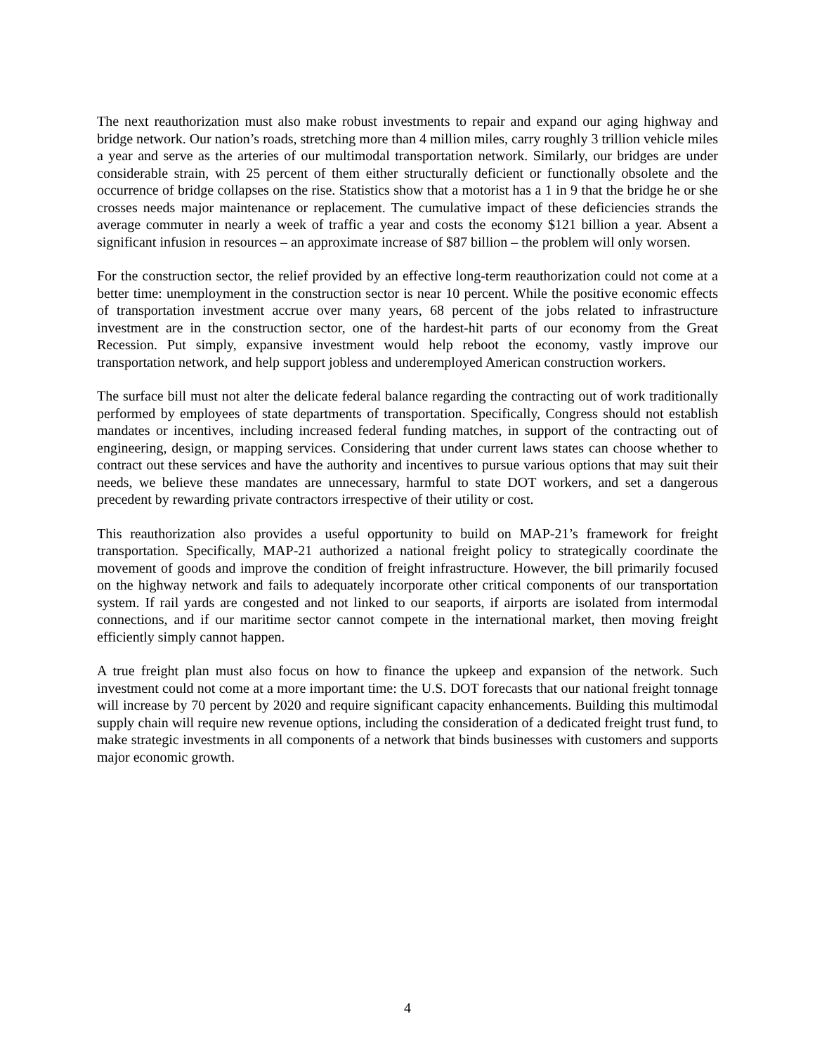The next reauthorization must also make robust investments to repair and expand our aging highway and bridge network. Our nation’s roads, stretching more than 4 million miles, carry roughly 3 trillion vehicle miles a year and serve as the arteries of our multimodal transportation network. Similarly, our bridges are under considerable strain, with 25 percent of them either structurally deficient or functionally obsolete and the occurrence of bridge collapses on the rise. Statistics show that a motorist has a 1 in 9 that the bridge he or she crosses needs major maintenance or replacement. The cumulative impact of these deficiencies strands the average commuter in nearly a week of traffic a year and costs the economy $121 billion a year. Absent a significant infusion in resources – an approximate increase of $87 billion – the problem will only worsen.
For the construction sector, the relief provided by an effective long-term reauthorization could not come at a better time: unemployment in the construction sector is near 10 percent. While the positive economic effects of transportation investment accrue over many years, 68 percent of the jobs related to infrastructure investment are in the construction sector, one of the hardest-hit parts of our economy from the Great Recession. Put simply, expansive investment would help reboot the economy, vastly improve our transportation network, and help support jobless and underemployed American construction workers.
The surface bill must not alter the delicate federal balance regarding the contracting out of work traditionally performed by employees of state departments of transportation. Specifically, Congress should not establish mandates or incentives, including increased federal funding matches, in support of the contracting out of engineering, design, or mapping services. Considering that under current laws states can choose whether to contract out these services and have the authority and incentives to pursue various options that may suit their needs, we believe these mandates are unnecessary, harmful to state DOT workers, and set a dangerous precedent by rewarding private contractors irrespective of their utility or cost.
This reauthorization also provides a useful opportunity to build on MAP-21’s framework for freight transportation. Specifically, MAP-21 authorized a national freight policy to strategically coordinate the movement of goods and improve the condition of freight infrastructure. However, the bill primarily focused on the highway network and fails to adequately incorporate other critical components of our transportation system. If rail yards are congested and not linked to our seaports, if airports are isolated from intermodal connections, and if our maritime sector cannot compete in the international market, then moving freight efficiently simply cannot happen.
A true freight plan must also focus on how to finance the upkeep and expansion of the network. Such investment could not come at a more important time: the U.S. DOT forecasts that our national freight tonnage will increase by 70 percent by 2020 and require significant capacity enhancements. Building this multimodal supply chain will require new revenue options, including the consideration of a dedicated freight trust fund, to make strategic investments in all components of a network that binds businesses with customers and supports major economic growth.
4